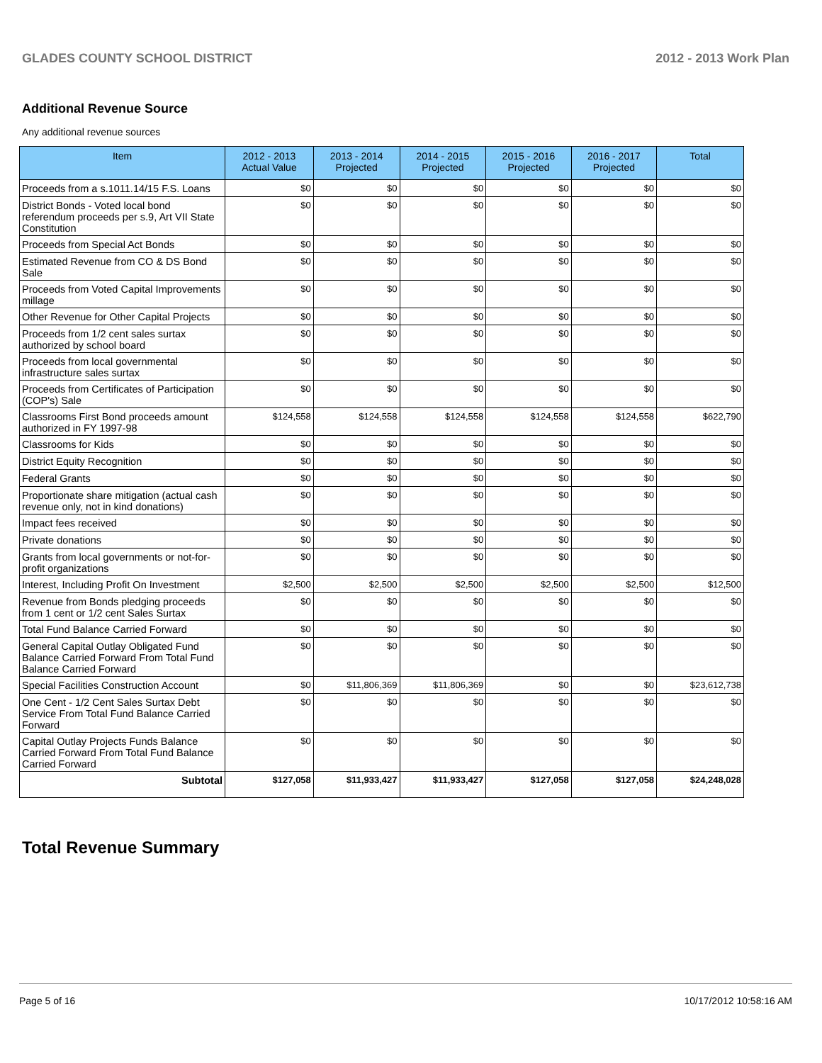GLADES COUNTY SCHOOL DISTRICT 2012 - 2013 Work Plan
Additional Revenue Source
Any additional revenue sources
| Item | 2012 - 2013 Actual Value | 2013 - 2014 Projected | 2014 - 2015 Projected | 2015 - 2016 Projected | 2016 - 2017 Projected | Total |
| --- | --- | --- | --- | --- | --- | --- |
| Proceeds from a s.1011.14/15 F.S. Loans | $0 | $0 | $0 | $0 | $0 | $0 |
| District Bonds - Voted local bond referendum proceeds per s.9, Art VII State Constitution | $0 | $0 | $0 | $0 | $0 | $0 |
| Proceeds from Special Act Bonds | $0 | $0 | $0 | $0 | $0 | $0 |
| Estimated Revenue from CO & DS Bond Sale | $0 | $0 | $0 | $0 | $0 | $0 |
| Proceeds from Voted Capital Improvements millage | $0 | $0 | $0 | $0 | $0 | $0 |
| Other Revenue for Other Capital Projects | $0 | $0 | $0 | $0 | $0 | $0 |
| Proceeds from 1/2 cent sales surtax authorized by school board | $0 | $0 | $0 | $0 | $0 | $0 |
| Proceeds from local governmental infrastructure sales surtax | $0 | $0 | $0 | $0 | $0 | $0 |
| Proceeds from Certificates of Participation (COP's) Sale | $0 | $0 | $0 | $0 | $0 | $0 |
| Classrooms First Bond proceeds amount authorized in FY 1997-98 | $124,558 | $124,558 | $124,558 | $124,558 | $124,558 | $622,790 |
| Classrooms for Kids | $0 | $0 | $0 | $0 | $0 | $0 |
| District Equity Recognition | $0 | $0 | $0 | $0 | $0 | $0 |
| Federal Grants | $0 | $0 | $0 | $0 | $0 | $0 |
| Proportionate share mitigation (actual cash revenue only, not in kind donations) | $0 | $0 | $0 | $0 | $0 | $0 |
| Impact fees received | $0 | $0 | $0 | $0 | $0 | $0 |
| Private donations | $0 | $0 | $0 | $0 | $0 | $0 |
| Grants from local governments or not-for-profit organizations | $0 | $0 | $0 | $0 | $0 | $0 |
| Interest, Including Profit On Investment | $2,500 | $2,500 | $2,500 | $2,500 | $2,500 | $12,500 |
| Revenue from Bonds pledging proceeds from 1 cent or 1/2 cent Sales Surtax | $0 | $0 | $0 | $0 | $0 | $0 |
| Total Fund Balance Carried Forward | $0 | $0 | $0 | $0 | $0 | $0 |
| General Capital Outlay Obligated Fund Balance Carried Forward From Total Fund Balance Carried Forward | $0 | $0 | $0 | $0 | $0 | $0 |
| Special Facilities Construction Account | $0 | $11,806,369 | $11,806,369 | $0 | $0 | $23,612,738 |
| One Cent - 1/2 Cent Sales Surtax Debt Service From Total Fund Balance Carried Forward | $0 | $0 | $0 | $0 | $0 | $0 |
| Capital Outlay Projects Funds Balance Carried Forward From Total Fund Balance Carried Forward | $0 | $0 | $0 | $0 | $0 | $0 |
| Subtotal | $127,058 | $11,933,427 | $11,933,427 | $127,058 | $127,058 | $24,248,028 |
Total Revenue Summary
Page 5 of 16 10/17/2012 10:58:16 AM